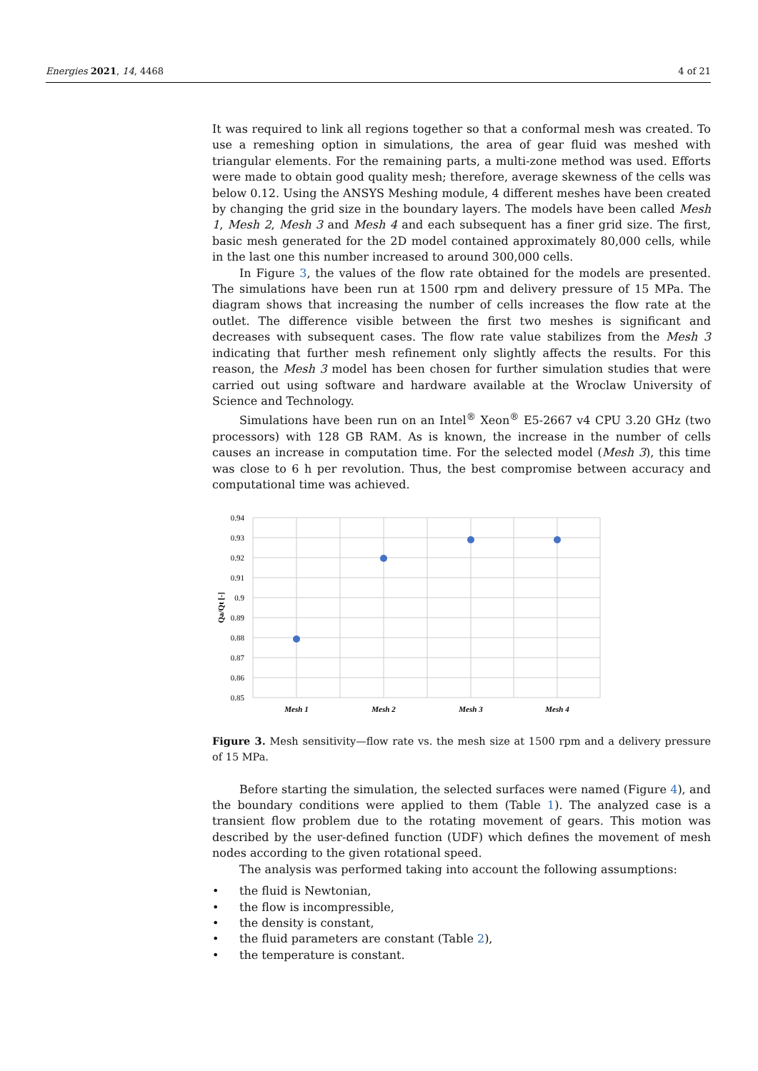Energies 2021, 14, 4468 4 of 21
It was required to link all regions together so that a conformal mesh was created. To use a remeshing option in simulations, the area of gear fluid was meshed with triangular elements. For the remaining parts, a multi-zone method was used. Efforts were made to obtain good quality mesh; therefore, average skewness of the cells was below 0.12. Using the ANSYS Meshing module, 4 different meshes have been created by changing the grid size in the boundary layers. The models have been called Mesh 1, Mesh 2, Mesh 3 and Mesh 4 and each subsequent has a finer grid size. The first, basic mesh generated for the 2D model contained approximately 80,000 cells, while in the last one this number increased to around 300,000 cells.
In Figure 3, the values of the flow rate obtained for the models are presented. The simulations have been run at 1500 rpm and delivery pressure of 15 MPa. The diagram shows that increasing the number of cells increases the flow rate at the outlet. The difference visible between the first two meshes is significant and decreases with subsequent cases. The flow rate value stabilizes from the Mesh 3 indicating that further mesh refinement only slightly affects the results. For this reason, the Mesh 3 model has been chosen for further simulation studies that were carried out using software and hardware available at the Wroclaw University of Science and Technology.
Simulations have been run on an Intel<sup>®</sup> Xeon<sup>®</sup> E5-2667 v4 CPU 3.20 GHz (two processors) with 128 GB RAM. As is known, the increase in the number of cells causes an increase in computation time. For the selected model (Mesh 3), this time was close to 6 h per revolution. Thus, the best compromise between accuracy and computational time was achieved.
0.94
0.93
0.92
0.91
0.9
0.89
0.88
0.87
0.86
0.85
Qa/Qt [-]
Mesh 1
Mesh 2
Mesh 3
Mesh 4
Figure 3. Mesh sensitivity—flow rate vs. the mesh size at 1500 rpm and a delivery pressure of 15 MPa.
Before starting the simulation, the selected surfaces were named (Figure 4), and the boundary conditions were applied to them (Table 1). The analyzed case is a transient flow problem due to the rotating movement of gears. This motion was described by the user-defined function (UDF) which defines the movement of mesh nodes according to the given rotational speed.
The analysis was performed taking into account the following assumptions:
• the fluid is Newtonian,
• the flow is incompressible,
• the density is constant,
• the fluid parameters are constant (Table 2),
• the temperature is constant.